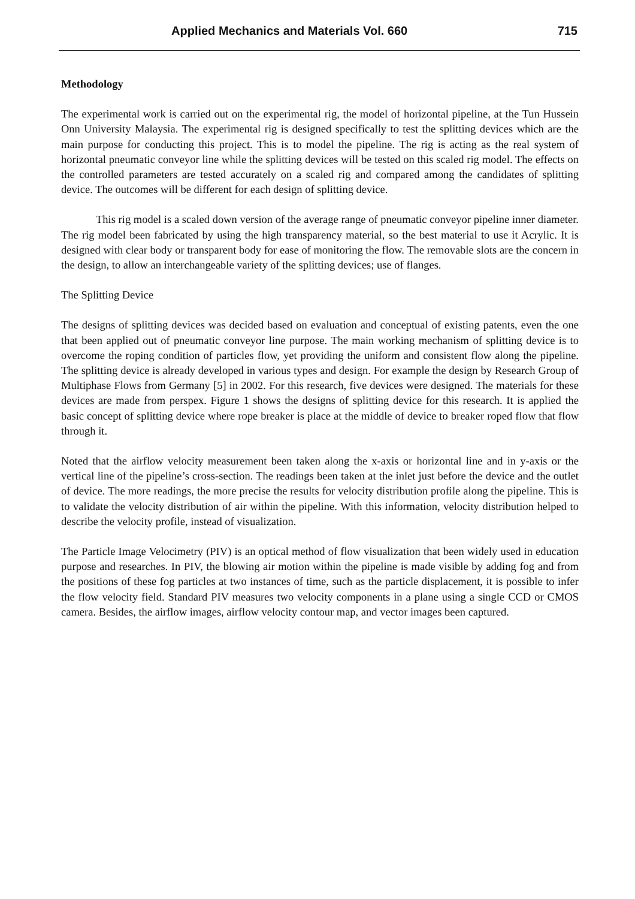Applied Mechanics and Materials Vol. 660 715
Methodology
The experimental work is carried out on the experimental rig, the model of horizontal pipeline, at the Tun Hussein Onn University Malaysia. The experimental rig is designed specifically to test the splitting devices which are the main purpose for conducting this project. This is to model the pipeline. The rig is acting as the real system of horizontal pneumatic conveyor line while the splitting devices will be tested on this scaled rig model. The effects on the controlled parameters are tested accurately on a scaled rig and compared among the candidates of splitting device. The outcomes will be different for each design of splitting device.
This rig model is a scaled down version of the average range of pneumatic conveyor pipeline inner diameter. The rig model been fabricated by using the high transparency material, so the best material to use it Acrylic. It is designed with clear body or transparent body for ease of monitoring the flow. The removable slots are the concern in the design, to allow an interchangeable variety of the splitting devices; use of flanges.
The Splitting Device
The designs of splitting devices was decided based on evaluation and conceptual of existing patents, even the one that been applied out of pneumatic conveyor line purpose. The main working mechanism of splitting device is to overcome the roping condition of particles flow, yet providing the uniform and consistent flow along the pipeline. The splitting device is already developed in various types and design. For example the design by Research Group of Multiphase Flows from Germany [5] in 2002. For this research, five devices were designed. The materials for these devices are made from perspex. Figure 1 shows the designs of splitting device for this research. It is applied the basic concept of splitting device where rope breaker is place at the middle of device to breaker roped flow that flow through it.
Noted that the airflow velocity measurement been taken along the x-axis or horizontal line and in y-axis or the vertical line of the pipeline’s cross-section. The readings been taken at the inlet just before the device and the outlet of device. The more readings, the more precise the results for velocity distribution profile along the pipeline. This is to validate the velocity distribution of air within the pipeline. With this information, velocity distribution helped to describe the velocity profile, instead of visualization.
The Particle Image Velocimetry (PIV) is an optical method of flow visualization that been widely used in education purpose and researches. In PIV, the blowing air motion within the pipeline is made visible by adding fog and from the positions of these fog particles at two instances of time, such as the particle displacement, it is possible to infer the flow velocity field. Standard PIV measures two velocity components in a plane using a single CCD or CMOS camera. Besides, the airflow images, airflow velocity contour map, and vector images been captured.